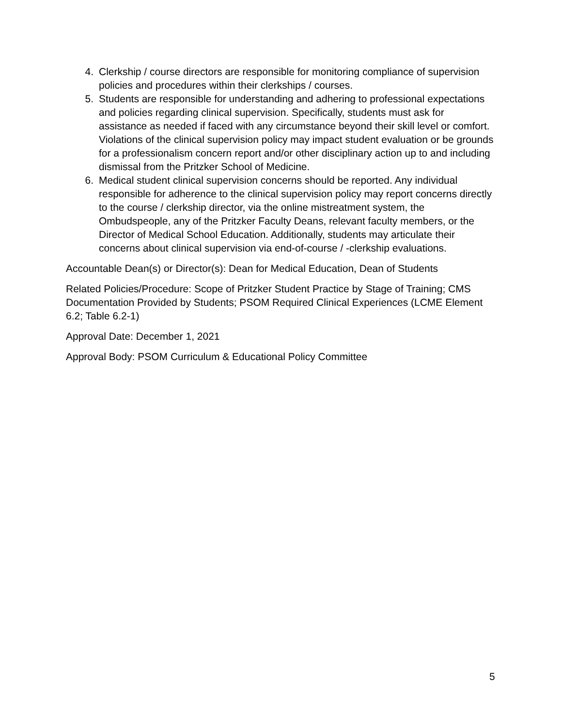4. Clerkship / course directors are responsible for monitoring compliance of supervision policies and procedures within their clerkships / courses.
5. Students are responsible for understanding and adhering to professional expectations and policies regarding clinical supervision. Specifically, students must ask for assistance as needed if faced with any circumstance beyond their skill level or comfort. Violations of the clinical supervision policy may impact student evaluation or be grounds for a professionalism concern report and/or other disciplinary action up to and including dismissal from the Pritzker School of Medicine.
6. Medical student clinical supervision concerns should be reported. Any individual responsible for adherence to the clinical supervision policy may report concerns directly to the course / clerkship director, via the online mistreatment system, the Ombudspeople, any of the Pritzker Faculty Deans, relevant faculty members, or the Director of Medical School Education. Additionally, students may articulate their concerns about clinical supervision via end-of-course / -clerkship evaluations.
Accountable Dean(s) or Director(s): Dean for Medical Education, Dean of Students
Related Policies/Procedure: Scope of Pritzker Student Practice by Stage of Training; CMS Documentation Provided by Students; PSOM Required Clinical Experiences (LCME Element 6.2; Table 6.2-1)
Approval Date: December 1, 2021
Approval Body: PSOM Curriculum & Educational Policy Committee
5